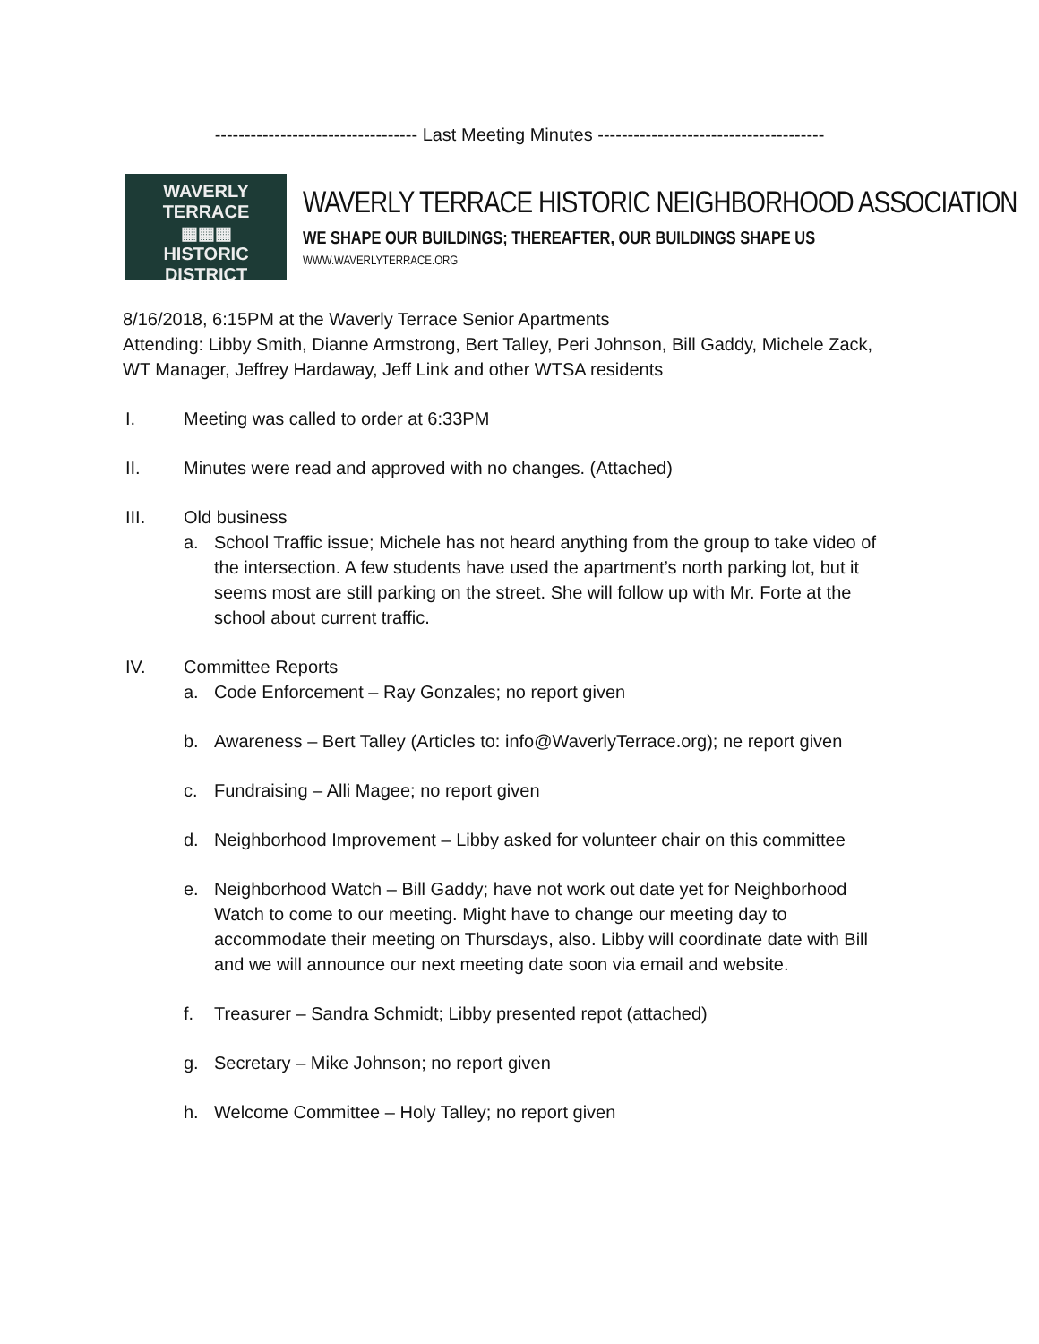---------------------------------- Last Meeting Minutes --------------------------------------
WAVERLY TERRACE
▦▦▦
HISTORIC DISTRICT
WAVERLY TERRACE HISTORIC NEIGHBORHOOD ASSOCIATION
WE SHAPE OUR BUILDINGS; THEREAFTER, OUR BUILDINGS SHAPE US
WWW.WAVERLYTERRACE.ORG
8/16/2018, 6:15PM at the Waverly Terrace Senior Apartments
Attending: Libby Smith, Dianne Armstrong, Bert Talley, Peri Johnson, Bill Gaddy, Michele Zack,
WT Manager, Jeffrey Hardaway, Jeff Link and other WTSA residents
I. Meeting was called to order at 6:33PM
II. Minutes were read and approved with no changes. (Attached)
III. Old business
a. School Traffic issue; Michele has not heard anything from the group to take video of the intersection. A few students have used the apartment’s north parking lot, but it seems most are still parking on the street. She will follow up with Mr. Forte at the school about current traffic.
IV. Committee Reports
a. Code Enforcement – Ray Gonzales; no report given
b. Awareness – Bert Talley (Articles to: info@WaverlyTerrace.org); ne report given
c. Fundraising – Alli Magee; no report given
d. Neighborhood Improvement – Libby asked for volunteer chair on this committee
e. Neighborhood Watch – Bill Gaddy; have not work out date yet for Neighborhood Watch to come to our meeting. Might have to change our meeting day to accommodate their meeting on Thursdays, also. Libby will coordinate date with Bill and we will announce our next meeting date soon via email and website.
f. Treasurer – Sandra Schmidt; Libby presented repot (attached)
g. Secretary – Mike Johnson; no report given
h. Welcome Committee – Holy Talley; no report given